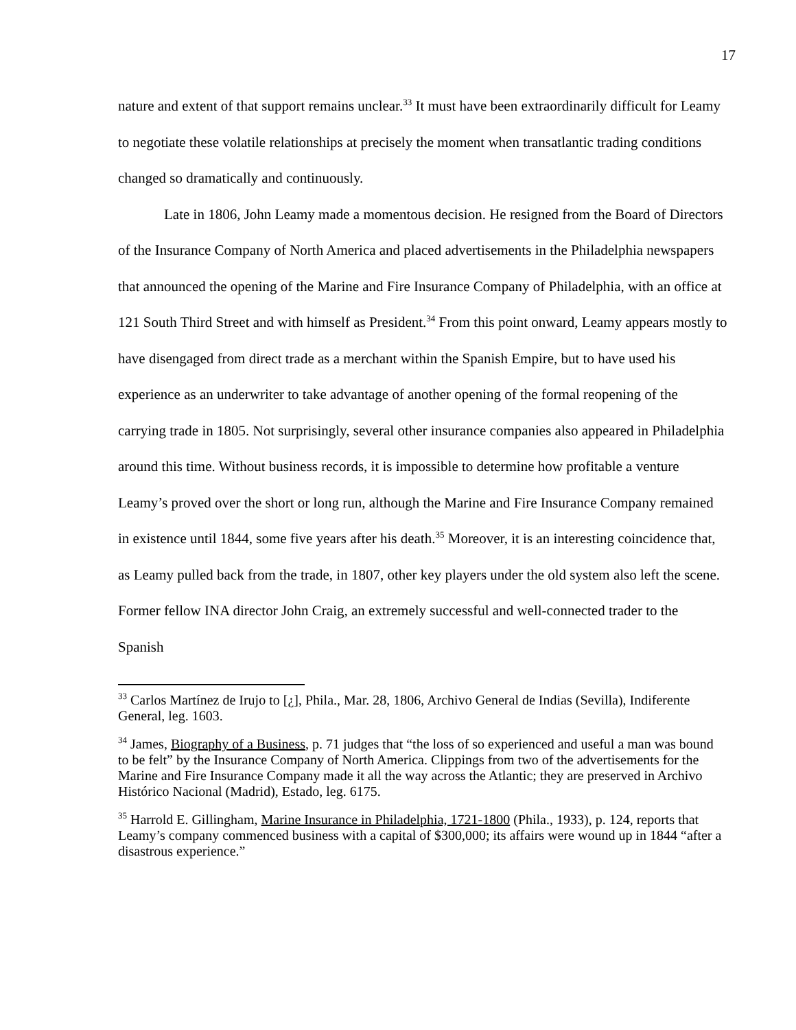17
nature and extent of that support remains unclear.<sup>33</sup> It must have been extraordinarily difficult for Leamy to negotiate these volatile relationships at precisely the moment when transatlantic trading conditions changed so dramatically and continuously.
Late in 1806, John Leamy made a momentous decision. He resigned from the Board of Directors of the Insurance Company of North America and placed advertisements in the Philadelphia newspapers that announced the opening of the Marine and Fire Insurance Company of Philadelphia, with an office at 121 South Third Street and with himself as President.<sup>34</sup> From this point onward, Leamy appears mostly to have disengaged from direct trade as a merchant within the Spanish Empire, but to have used his experience as an underwriter to take advantage of another opening of the formal reopening of the carrying trade in 1805. Not surprisingly, several other insurance companies also appeared in Philadelphia around this time. Without business records, it is impossible to determine how profitable a venture Leamy’s proved over the short or long run, although the Marine and Fire Insurance Company remained in existence until 1844, some five years after his death.<sup>35</sup> Moreover, it is an interesting coincidence that, as Leamy pulled back from the trade, in 1807, other key players under the old system also left the scene. Former fellow INA director John Craig, an extremely successful and well-connected trader to the Spanish
<sup>33</sup> Carlos Martínez de Irujo to [¿], Phila., Mar. 28, 1806, Archivo General de Indias (Sevilla), Indiferente General, leg. 1603.
<sup>34</sup> James, Biography of a Business, p. 71 judges that “the loss of so experienced and useful a man was bound to be felt” by the Insurance Company of North America. Clippings from two of the advertisements for the Marine and Fire Insurance Company made it all the way across the Atlantic; they are preserved in Archivo Histórico Nacional (Madrid), Estado, leg. 6175.
<sup>35</sup> Harrold E. Gillingham, Marine Insurance in Philadelphia, 1721-1800 (Phila., 1933), p. 124, reports that Leamy’s company commenced business with a capital of $300,000; its affairs were wound up in 1844 “after a disastrous experience.”